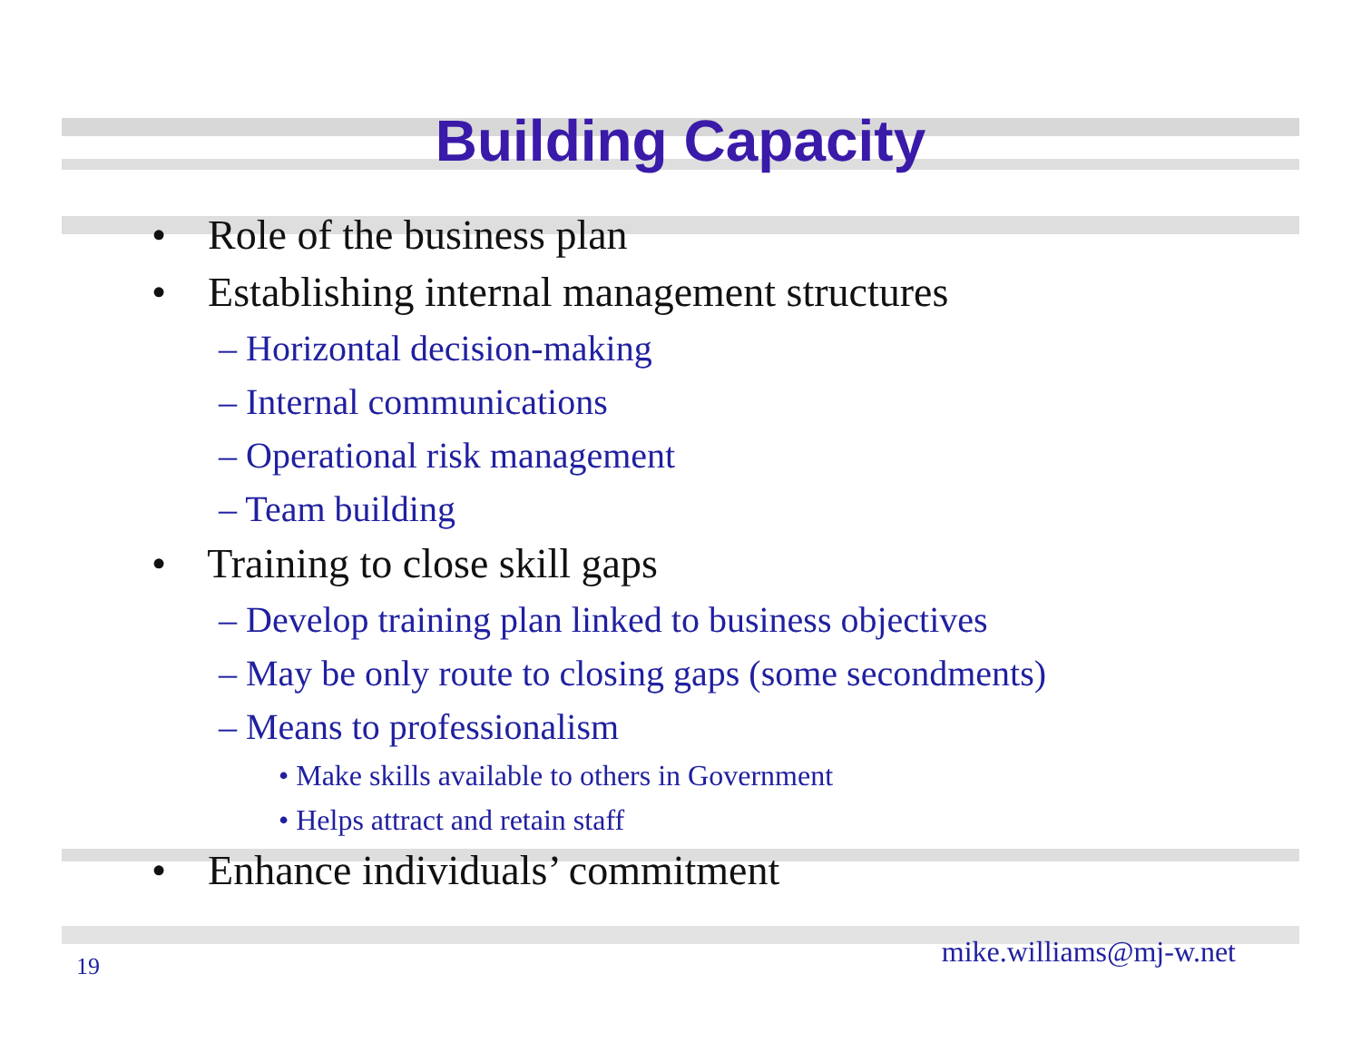Building Capacity
• Role of the business plan
• Establishing internal management structures
– Horizontal decision-making
– Internal communications
– Operational risk management
– Team building
• Training to close skill gaps
– Develop training plan linked to business objectives
– May be only route to closing gaps (some secondments)
– Means to professionalism
• Make skills available to others in Government
• Helps attract and retain staff
• Enhance individuals’ commitment
mike.williams@mj-w.net 19